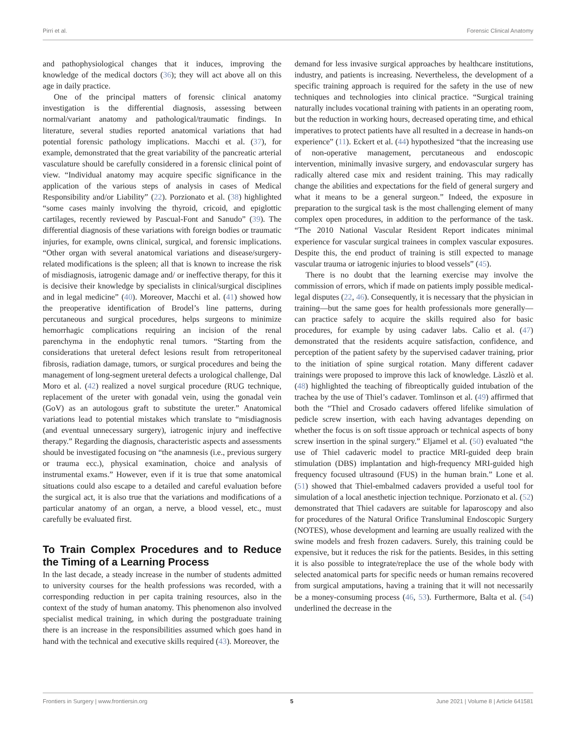Pirri et al. Forensic Clinical Anatomy
and pathophysiological changes that it induces, improving the knowledge of the medical doctors (36); they will act above all on this age in daily practice.
One of the principal matters of forensic clinical anatomy investigation is the differential diagnosis, assessing between normal/variant anatomy and pathological/traumatic findings. In literature, several studies reported anatomical variations that had potential forensic pathology implications. Macchi et al. (37), for example, demonstrated that the great variability of the pancreatic arterial vasculature should be carefully considered in a forensic clinical point of view. “Individual anatomy may acquire specific significance in the application of the various steps of analysis in cases of Medical Responsibility and/or Liability” (22). Porzionato et al. (38) highlighted “some cases mainly involving the thyroid, cricoid, and epiglottic cartilages, recently reviewed by Pascual-Font and Sanudo” (39). The differential diagnosis of these variations with foreign bodies or traumatic injuries, for example, owns clinical, surgical, and forensic implications. “Other organ with several anatomical variations and disease/surgery-related modifications is the spleen; all that is known to increase the risk of misdiagnosis, iatrogenic damage and/ or ineffective therapy, for this it is decisive their knowledge by specialists in clinical/surgical disciplines and in legal medicine” (40). Moreover, Macchi et al. (41) showed how the preoperative identification of Brodel’s line patterns, during percutaneous and surgical procedures, helps surgeons to minimize hemorrhagic complications requiring an incision of the renal parenchyma in the endophytic renal tumors. “Starting from the considerations that ureteral defect lesions result from retroperitoneal fibrosis, radiation damage, tumors, or surgical procedures and being the management of long-segment ureteral defects a urological challenge, Dal Moro et al. (42) realized a novel surgical procedure (RUG technique, replacement of the ureter with gonadal vein, using the gonadal vein (GoV) as an autologous graft to substitute the ureter.” Anatomical variations lead to potential mistakes which translate to “misdiagnosis (and eventual unnecessary surgery), iatrogenic injury and ineffective therapy.” Regarding the diagnosis, characteristic aspects and assessments should be investigated focusing on “the anamnesis (i.e., previous surgery or trauma ecc.), physical examination, choice and analysis of instrumental exams.” However, even if it is true that some anatomical situations could also escape to a detailed and careful evaluation before the surgical act, it is also true that the variations and modifications of a particular anatomy of an organ, a nerve, a blood vessel, etc., must carefully be evaluated first.
To Train Complex Procedures and to Reduce the Timing of a Learning Process
In the last decade, a steady increase in the number of students admitted to university courses for the health professions was recorded, with a corresponding reduction in per capita training resources, also in the context of the study of human anatomy. This phenomenon also involved specialist medical training, in which during the postgraduate training there is an increase in the responsibilities assumed which goes hand in hand with the technical and executive skills required (43). Moreover, the
demand for less invasive surgical approaches by healthcare institutions, industry, and patients is increasing. Nevertheless, the development of a specific training approach is required for the safety in the use of new techniques and technologies into clinical practice. “Surgical training naturally includes vocational training with patients in an operating room, but the reduction in working hours, decreased operating time, and ethical imperatives to protect patients have all resulted in a decrease in hands-on experience” (11). Eckert et al. (44) hypothesized “that the increasing use of non-operative management, percutaneous and endoscopic intervention, minimally invasive surgery, and endovascular surgery has radically altered case mix and resident training. This may radically change the abilities and expectations for the field of general surgery and what it means to be a general surgeon.” Indeed, the exposure in preparation to the surgical task is the most challenging element of many complex open procedures, in addition to the performance of the task. “The 2010 National Vascular Resident Report indicates minimal experience for vascular surgical trainees in complex vascular exposures. Despite this, the end product of training is still expected to manage vascular trauma or iatrogenic injuries to blood vessels” (45).
There is no doubt that the learning exercise may involve the commission of errors, which if made on patients imply possible medical-legal disputes (22, 46). Consequently, it is necessary that the physician in training—but the same goes for health professionals more generally—can practice safely to acquire the skills required also for basic procedures, for example by using cadaver labs. Calio et al. (47) demonstrated that the residents acquire satisfaction, confidence, and perception of the patient safety by the supervised cadaver training, prior to the initiation of spine surgical rotation. Many different cadaver trainings were proposed to improve this lack of knowledge. Làszlò et al. (48) highlighted the teaching of fibreoptically guided intubation of the trachea by the use of Thiel’s cadaver. Tomlinson et al. (49) affirmed that both the “Thiel and Crosado cadavers offered lifelike simulation of pedicle screw insertion, with each having advantages depending on whether the focus is on soft tissue approach or technical aspects of bony screw insertion in the spinal surgery.” Eljamel et al. (50) evaluated “the use of Thiel cadaveric model to practice MRI-guided deep brain stimulation (DBS) implantation and high-frequency MRI-guided high frequency focused ultrasound (FUS) in the human brain.” Lone et al. (51) showed that Thiel-embalmed cadavers provided a useful tool for simulation of a local anesthetic injection technique. Porzionato et al. (52) demonstrated that Thiel cadavers are suitable for laparoscopy and also for procedures of the Natural Orifice Transluminal Endoscopic Surgery (NOTES), whose development and learning are usually realized with the swine models and fresh frozen cadavers. Surely, this training could be expensive, but it reduces the risk for the patients. Besides, in this setting it is also possible to integrate/replace the use of the whole body with selected anatomical parts for specific needs or human remains recovered from surgical amputations, having a training that it will not necessarily be a money-consuming process (46, 53). Furthermore, Balta et al. (54) underlined the decrease in the
Frontiers in Surgery | www.frontiersin.org 5 June 2021 | Volume 8 | Article 641581